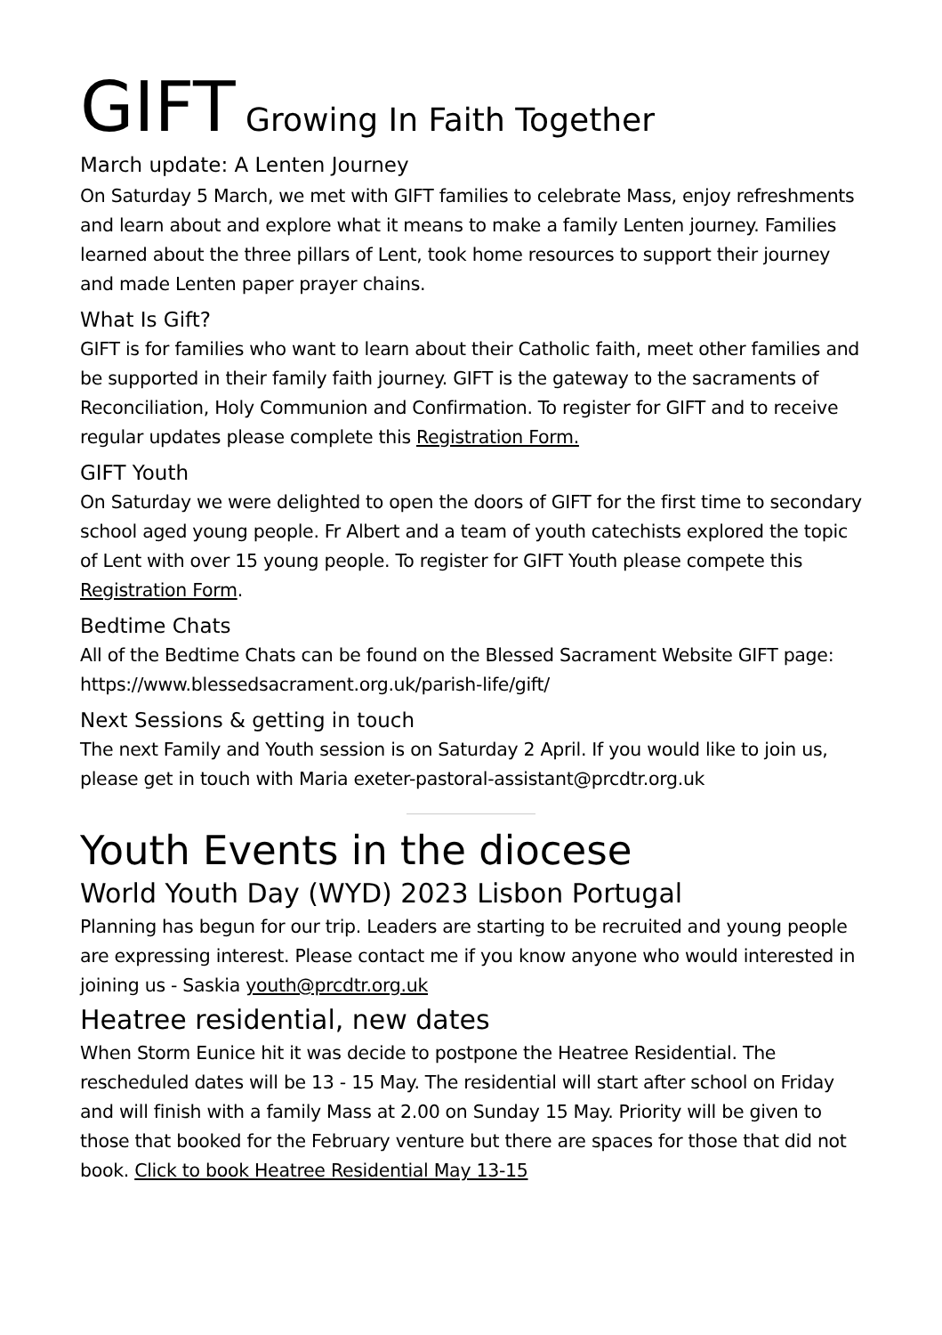GIFT Growing In Faith Together
March update: A Lenten Journey
On Saturday 5 March, we met with GIFT families to celebrate Mass, enjoy refreshments and learn about and explore what it means to make a family Lenten journey. Families learned about the three pillars of Lent, took home resources to support their journey and made Lenten paper prayer chains.
What Is Gift?
GIFT is for families who want to learn about their Catholic faith, meet other families and be supported in their family faith journey. GIFT is the gateway to the sacraments of Reconciliation, Holy Communion and Confirmation. To register for GIFT and to receive regular updates please complete this Registration Form.
GIFT Youth
On Saturday we were delighted to open the doors of GIFT for the first time to secondary school aged young people. Fr Albert and a team of youth catechists explored the topic of Lent with over 15 young people. To register for GIFT Youth please compete this Registration Form.
Bedtime Chats
All of the Bedtime Chats can be found on the Blessed Sacrament Website GIFT page: https://www.blessedsacrament.org.uk/parish-life/gift/
Next Sessions & getting in touch
The next Family and Youth session is on Saturday 2 April. If you would like to join us, please get in touch with Maria exeter-pastoral-assistant@prcdtr.org.uk
Youth Events in the diocese
World Youth Day (WYD) 2023 Lisbon Portugal
Planning has begun for our trip. Leaders are starting to be recruited and young people are expressing interest. Please contact me if you know anyone who would interested in joining us - Saskia youth@prcdtr.org.uk
Heatree residential, new dates
When Storm Eunice hit it was decide to postpone the Heatree Residential. The rescheduled dates will be 13 - 15 May. The residential will start after school on Friday and will finish with a family Mass at 2.00 on Sunday 15 May. Priority will be given to those that booked for the February venture but there are spaces for those that did not book. Click to book Heatree Residential May 13-15